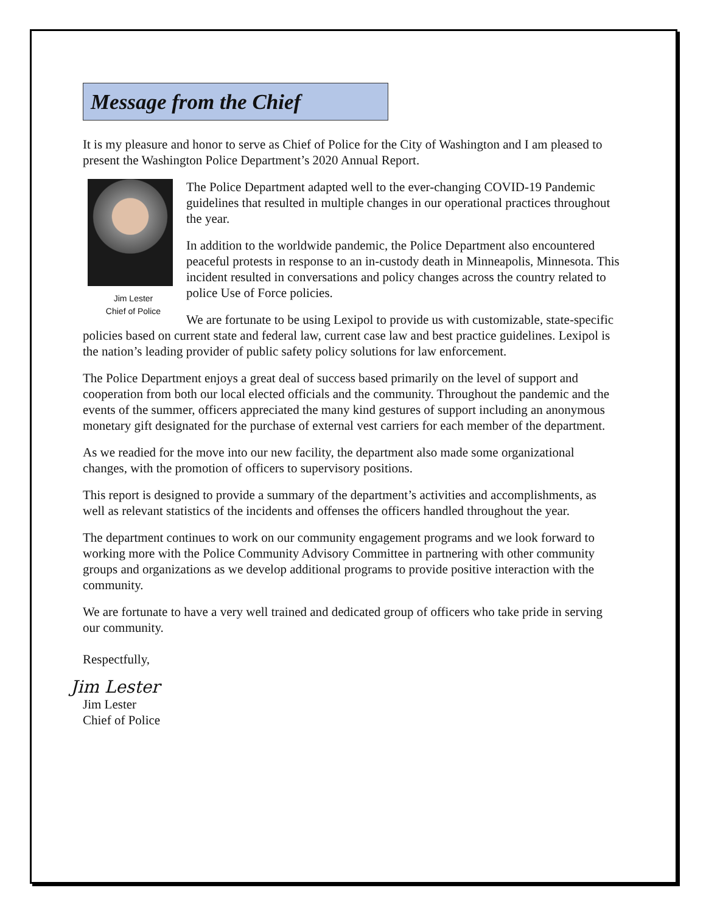Message from the Chief
It is my pleasure and honor to serve as Chief of Police for the City of Washington and I am pleased to present the Washington Police Department’s 2020 Annual Report.
Jim Lester
Chief of Police
The Police Department adapted well to the ever-changing COVID-19 Pandemic guidelines that resulted in multiple changes in our operational practices throughout the year.
In addition to the worldwide pandemic, the Police Department also encountered peaceful protests in response to an in-custody death in Minneapolis, Minnesota. This incident resulted in conversations and policy changes across the country related to police Use of Force policies.
We are fortunate to be using Lexipol to provide us with customizable, state-specific policies based on current state and federal law, current case law and best practice guidelines. Lexipol is the nation’s leading provider of public safety policy solutions for law enforcement.
The Police Department enjoys a great deal of success based primarily on the level of support and cooperation from both our local elected officials and the community. Throughout the pandemic and the events of the summer, officers appreciated the many kind gestures of support including an anonymous monetary gift designated for the purchase of external vest carriers for each member of the department.
As we readied for the move into our new facility, the department also made some organizational changes, with the promotion of officers to supervisory positions.
This report is designed to provide a summary of the department’s activities and accomplishments, as well as relevant statistics of the incidents and offenses the officers handled throughout the year.
The department continues to work on our community engagement programs and we look forward to working more with the Police Community Advisory Committee in partnering with other community groups and organizations as we develop additional programs to provide positive interaction with the community.
We are fortunate to have a very well trained and dedicated group of officers who take pride in serving our community.
Respectfully,
Jim Lester
Jim Lester
Chief of Police